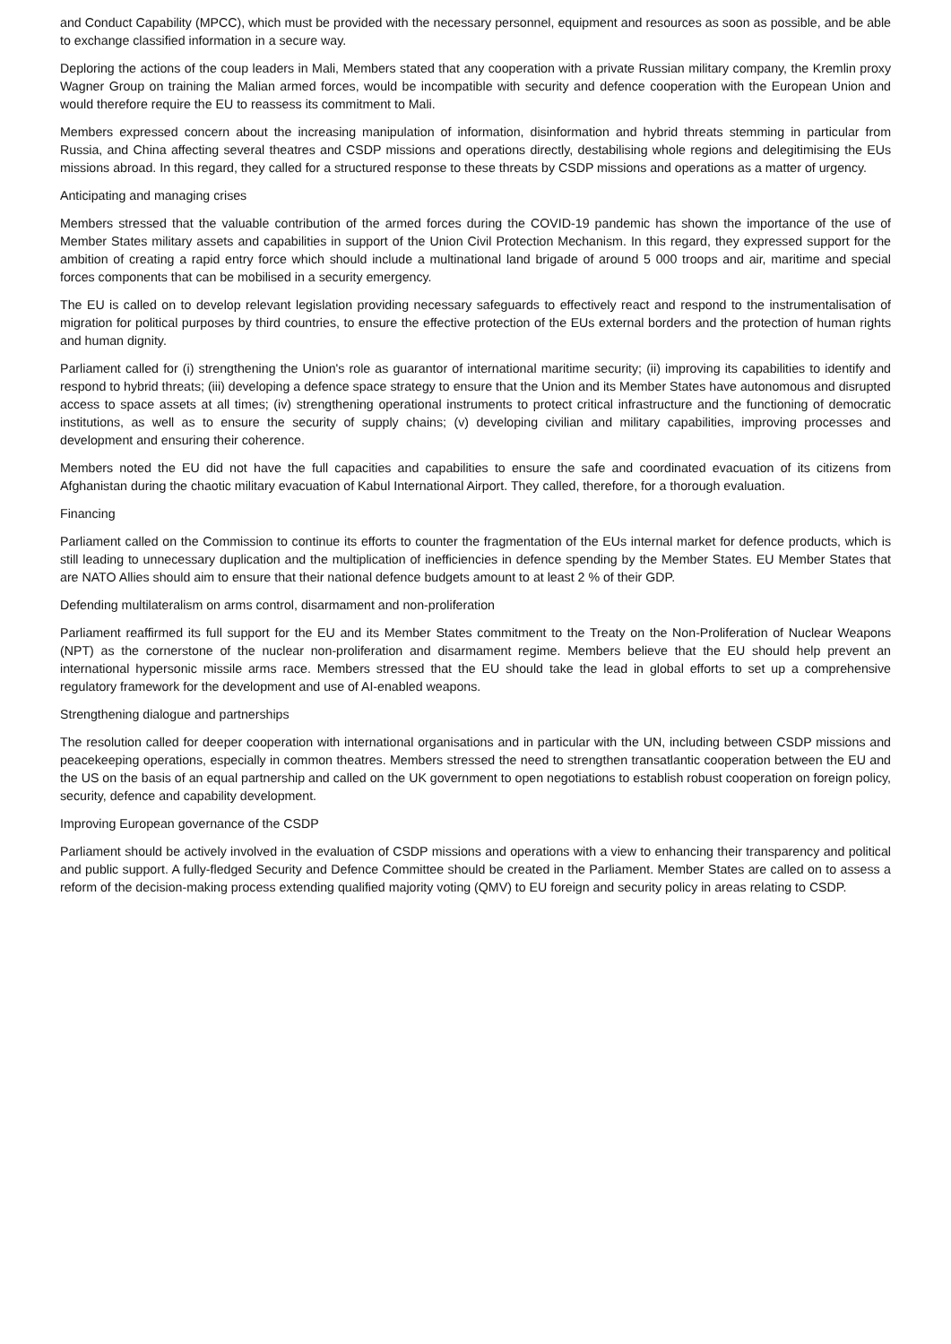and Conduct Capability (MPCC), which must be provided with the necessary personnel, equipment and resources as soon as possible, and be able to exchange classified information in a secure way.
Deploring the actions of the coup leaders in Mali, Members stated that any cooperation with a private Russian military company, the Kremlin proxy Wagner Group on training the Malian armed forces, would be incompatible with security and defence cooperation with the European Union and would therefore require the EU to reassess its commitment to Mali.
Members expressed concern about the increasing manipulation of information, disinformation and hybrid threats stemming in particular from Russia, and China affecting several theatres and CSDP missions and operations directly, destabilising whole regions and delegitimising the EUs missions abroad. In this regard, they called for a structured response to these threats by CSDP missions and operations as a matter of urgency.
Anticipating and managing crises
Members stressed that the valuable contribution of the armed forces during the COVID-19 pandemic has shown the importance of the use of Member States military assets and capabilities in support of the Union Civil Protection Mechanism. In this regard, they expressed support for the ambition of creating a rapid entry force which should include a multinational land brigade of around 5 000 troops and air, maritime and special forces components that can be mobilised in a security emergency.
The EU is called on to develop relevant legislation providing necessary safeguards to effectively react and respond to the instrumentalisation of migration for political purposes by third countries, to ensure the effective protection of the EUs external borders and the protection of human rights and human dignity.
Parliament called for (i) strengthening the Union's role as guarantor of international maritime security; (ii) improving its capabilities to identify and respond to hybrid threats; (iii) developing a defence space strategy to ensure that the Union and its Member States have autonomous and disrupted access to space assets at all times; (iv) strengthening operational instruments to protect critical infrastructure and the functioning of democratic institutions, as well as to ensure the security of supply chains; (v) developing civilian and military capabilities, improving processes and development and ensuring their coherence.
Members noted the EU did not have the full capacities and capabilities to ensure the safe and coordinated evacuation of its citizens from Afghanistan during the chaotic military evacuation of Kabul International Airport. They called, therefore, for a thorough evaluation.
Financing
Parliament called on the Commission to continue its efforts to counter the fragmentation of the EUs internal market for defence products, which is still leading to unnecessary duplication and the multiplication of inefficiencies in defence spending by the Member States. EU Member States that are NATO Allies should aim to ensure that their national defence budgets amount to at least 2 % of their GDP.
Defending multilateralism on arms control, disarmament and non-proliferation
Parliament reaffirmed its full support for the EU and its Member States commitment to the Treaty on the Non-Proliferation of Nuclear Weapons (NPT) as the cornerstone of the nuclear non-proliferation and disarmament regime. Members believe that the EU should help prevent an international hypersonic missile arms race. Members stressed that the EU should take the lead in global efforts to set up a comprehensive regulatory framework for the development and use of AI-enabled weapons.
Strengthening dialogue and partnerships
The resolution called for deeper cooperation with international organisations and in particular with the UN, including between CSDP missions and peacekeeping operations, especially in common theatres. Members stressed the need to strengthen transatlantic cooperation between the EU and the US on the basis of an equal partnership and called on the UK government to open negotiations to establish robust cooperation on foreign policy, security, defence and capability development.
Improving European governance of the CSDP
Parliament should be actively involved in the evaluation of CSDP missions and operations with a view to enhancing their transparency and political and public support. A fully-fledged Security and Defence Committee should be created in the Parliament. Member States are called on to assess a reform of the decision-making process extending qualified majority voting (QMV) to EU foreign and security policy in areas relating to CSDP.